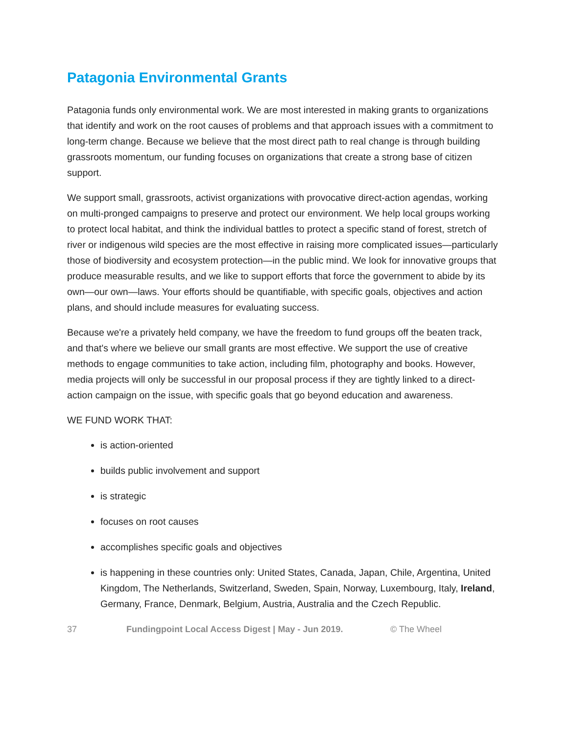Patagonia Environmental Grants
Patagonia funds only environmental work. We are most interested in making grants to organizations that identify and work on the root causes of problems and that approach issues with a commitment to long-term change. Because we believe that the most direct path to real change is through building grassroots momentum, our funding focuses on organizations that create a strong base of citizen support.
We support small, grassroots, activist organizations with provocative direct-action agendas, working on multi-pronged campaigns to preserve and protect our environment. We help local groups working to protect local habitat, and think the individual battles to protect a specific stand of forest, stretch of river or indigenous wild species are the most effective in raising more complicated issues—particularly those of biodiversity and ecosystem protection—in the public mind. We look for innovative groups that produce measurable results, and we like to support efforts that force the government to abide by its own—our own—laws. Your efforts should be quantifiable, with specific goals, objectives and action plans, and should include measures for evaluating success.
Because we're a privately held company, we have the freedom to fund groups off the beaten track, and that's where we believe our small grants are most effective. We support the use of creative methods to engage communities to take action, including film, photography and books. However, media projects will only be successful in our proposal process if they are tightly linked to a direct-action campaign on the issue, with specific goals that go beyond education and awareness.
WE FUND WORK THAT:
is action-oriented
builds public involvement and support
is strategic
focuses on root causes
accomplishes specific goals and objectives
is happening in these countries only: United States, Canada, Japan, Chile, Argentina, United Kingdom, The Netherlands, Switzerland, Sweden, Spain, Norway, Luxembourg, Italy, Ireland, Germany, France, Denmark, Belgium, Austria, Australia and the Czech Republic.
37 Fundingpoint Local Access Digest | May - Jun 2019. © The Wheel